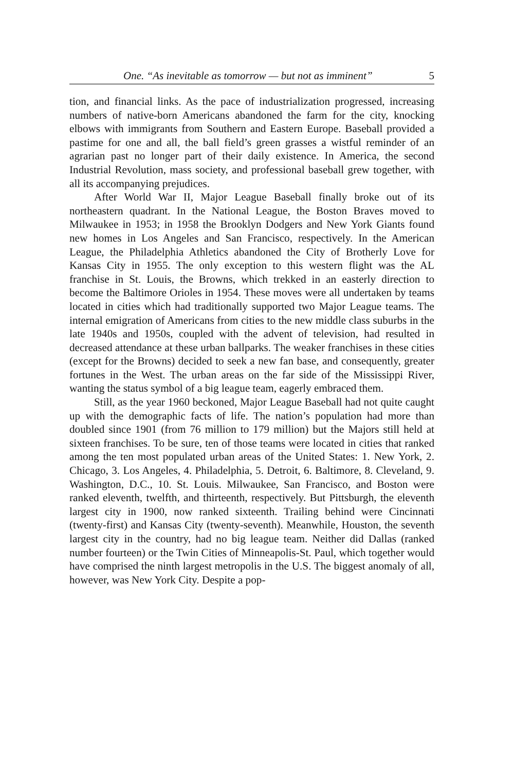One. “As inevitable as tomorrow — but not as imminent” 5
tion, and financial links. As the pace of industrialization progressed, increasing numbers of native-born Americans abandoned the farm for the city, knocking elbows with immigrants from Southern and Eastern Europe. Baseball provided a pastime for one and all, the ball field’s green grasses a wistful reminder of an agrarian past no longer part of their daily existence. In America, the second Industrial Revolution, mass society, and professional baseball grew together, with all its accompanying prejudices.
After World War II, Major League Baseball finally broke out of its northeastern quadrant. In the National League, the Boston Braves moved to Milwaukee in 1953; in 1958 the Brooklyn Dodgers and New York Giants found new homes in Los Angeles and San Francisco, respectively. In the American League, the Philadelphia Athletics abandoned the City of Brotherly Love for Kansas City in 1955. The only exception to this western flight was the AL franchise in St. Louis, the Browns, which trekked in an easterly direction to become the Baltimore Orioles in 1954. These moves were all undertaken by teams located in cities which had traditionally supported two Major League teams. The internal emigration of Americans from cities to the new middle class suburbs in the late 1940s and 1950s, coupled with the advent of television, had resulted in decreased attendance at these urban ballparks. The weaker franchises in these cities (except for the Browns) decided to seek a new fan base, and consequently, greater fortunes in the West. The urban areas on the far side of the Mississippi River, wanting the status symbol of a big league team, eagerly embraced them.
Still, as the year 1960 beckoned, Major League Baseball had not quite caught up with the demographic facts of life. The nation’s population had more than doubled since 1901 (from 76 million to 179 million) but the Majors still held at sixteen franchises. To be sure, ten of those teams were located in cities that ranked among the ten most populated urban areas of the United States: 1. New York, 2. Chicago, 3. Los Angeles, 4. Philadelphia, 5. Detroit, 6. Baltimore, 8. Cleveland, 9. Washington, D.C., 10. St. Louis. Milwaukee, San Francisco, and Boston were ranked eleventh, twelfth, and thirteenth, respectively. But Pittsburgh, the eleventh largest city in 1900, now ranked sixteenth. Trailing behind were Cincinnati (twenty-first) and Kansas City (twenty-seventh). Meanwhile, Houston, the seventh largest city in the country, had no big league team. Neither did Dallas (ranked number fourteen) or the Twin Cities of Minneapolis-St. Paul, which together would have comprised the ninth largest metropolis in the U.S. The biggest anomaly of all, however, was New York City. Despite a pop-